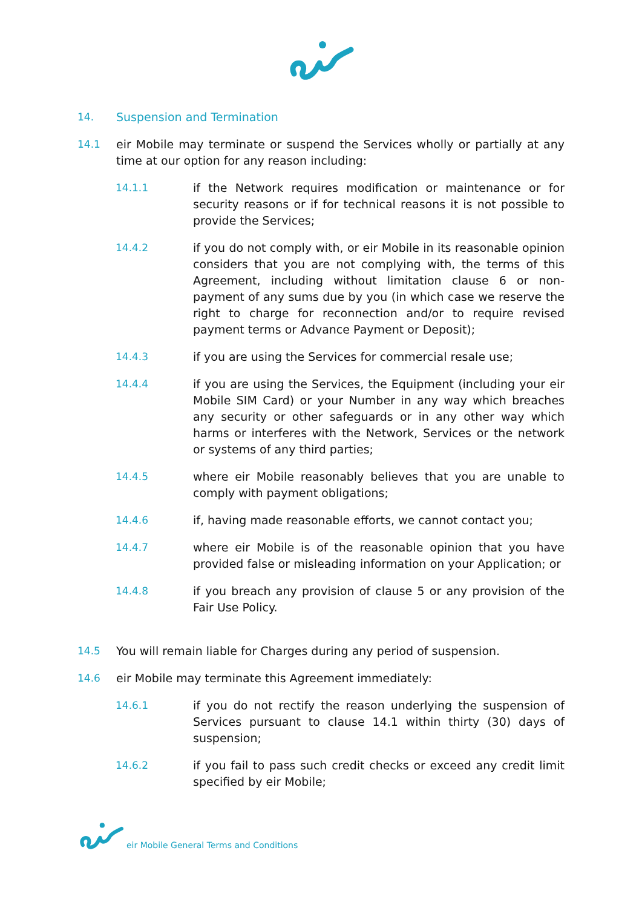14. Suspension and Termination
14.1 eir Mobile may terminate or suspend the Services wholly or partially at any time at our option for any reason including:
14.1.1 if the Network requires modification or maintenance or for security reasons or if for technical reasons it is not possible to provide the Services;
14.4.2 if you do not comply with, or eir Mobile in its reasonable opinion considers that you are not complying with, the terms of this Agreement, including without limitation clause 6 or non- payment of any sums due by you (in which case we reserve the right to charge for reconnection and/or to require revised payment terms or Advance Payment or Deposit);
14.4.3 if you are using the Services for commercial resale use;
14.4.4 if you are using the Services, the Equipment (including your eir Mobile SIM Card) or your Number in any way which breaches any security or other safeguards or in any other way which harms or interferes with the Network, Services or the network or systems of any third parties;
14.4.5 where eir Mobile reasonably believes that you are unable to comply with payment obligations;
14.4.6 if, having made reasonable efforts, we cannot contact you;
14.4.7 where eir Mobile is of the reasonable opinion that you have provided false or misleading information on your Application; or
14.4.8 if you breach any provision of clause 5 or any provision of the Fair Use Policy.
14.5 You will remain liable for Charges during any period of suspension.
14.6 eir Mobile may terminate this Agreement immediately:
14.6.1 if you do not rectify the reason underlying the suspension of Services pursuant to clause 14.1 within thirty (30) days of suspension;
14.6.2 if you fail to pass such credit checks or exceed any credit limit specified by eir Mobile;
eir Mobile General Terms and Conditions